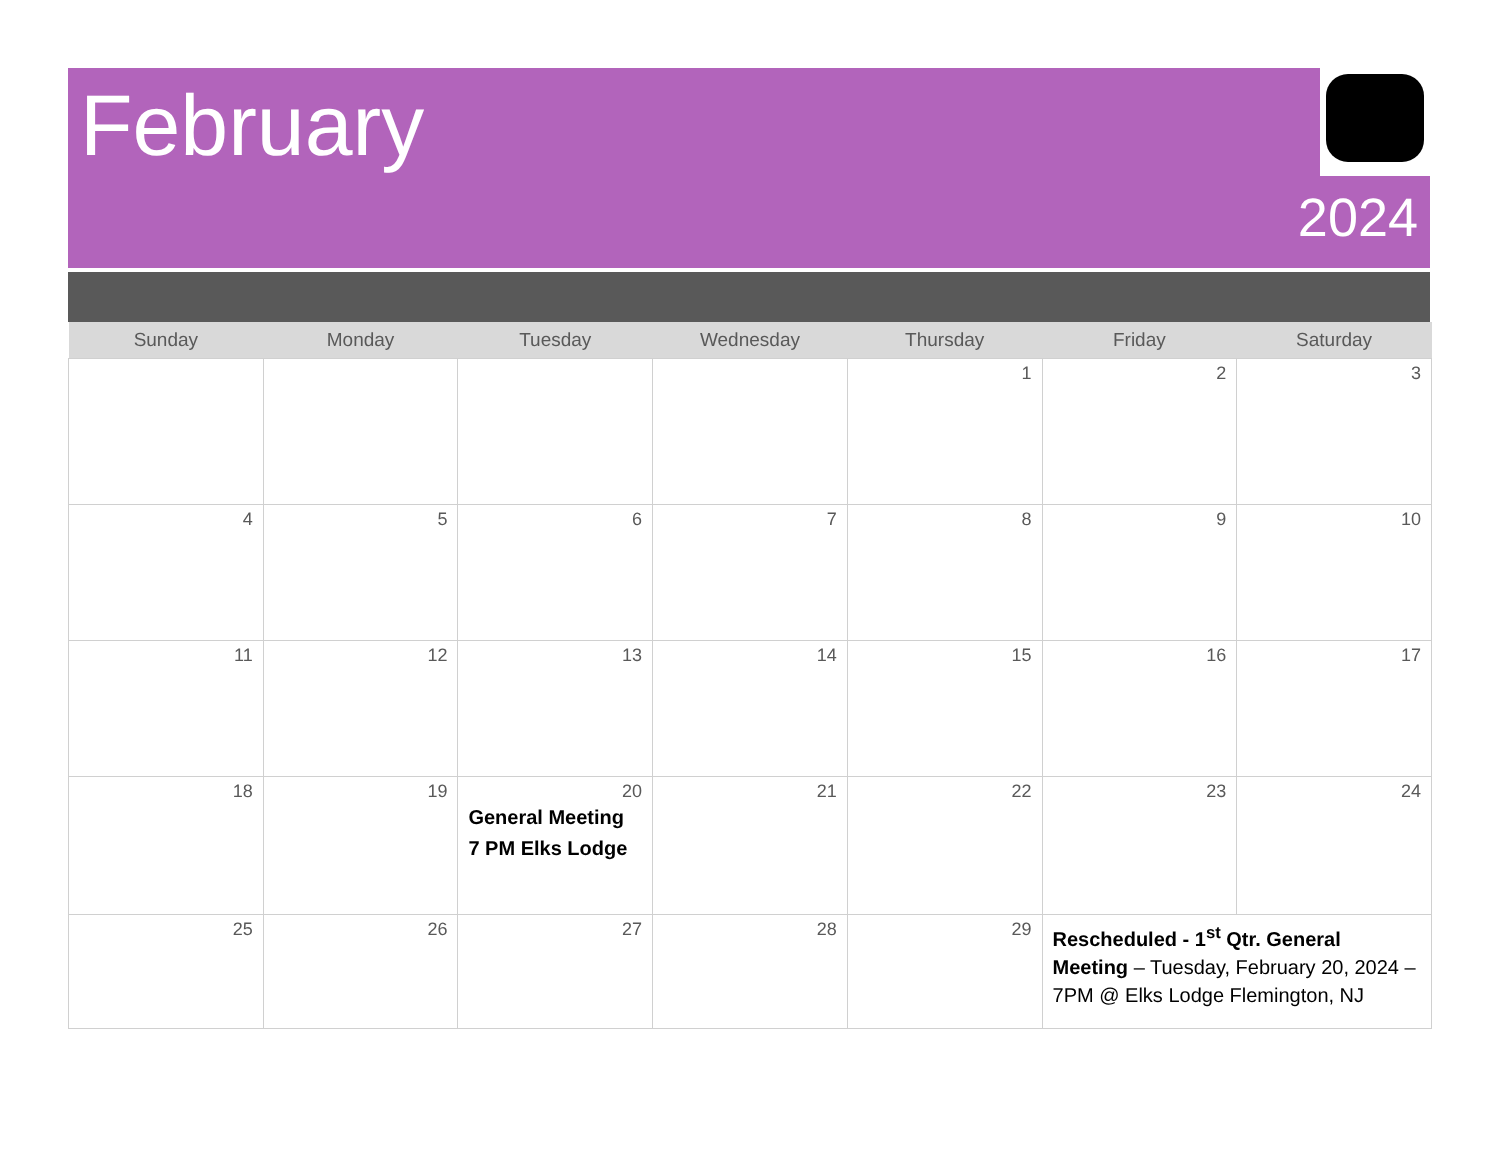February
2024
| Sunday | Monday | Tuesday | Wednesday | Thursday | Friday | Saturday |
| --- | --- | --- | --- | --- | --- | --- |
| | | | | 1 | 2 | 3 |
| 4 | 5 | 6 | 7 | 8 | 9 | 10 |
| 11 | 12 | 13 | 14 | 15 | 16 | 17 |
| 18 | 19 | 20 General Meeting 7 PM Elks Lodge | 21 | 22 | 23 | 24 |
| 25 | 26 | 27 | 28 | 29 | Rescheduled - 1<sup>st</sup> Qtr. General Meeting – Tuesday, February 20, 2024 – 7PM @ Elks Lodge Flemington, NJ | |